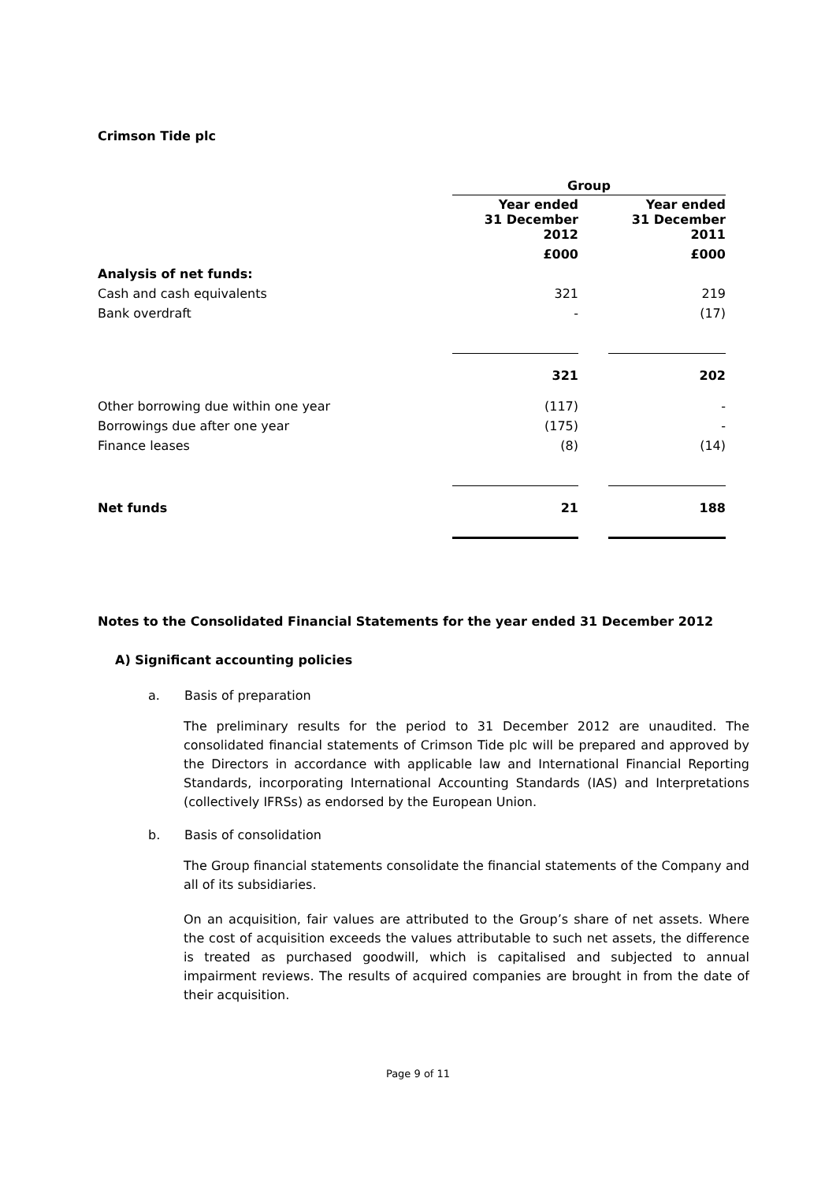Crimson Tide plc
| | Group | | |
| | Year ended 31 December 2012 | | Year ended 31 December 2011 |
| | £000 | | £000 |
| Analysis of net funds: | | | |
| Cash and cash equivalents | 321 | | 219 |
| Bank overdraft | - | | (17) |
| | 321 | | 202 |
| Other borrowing due within one year | (117) | | - |
| Borrowings due after one year | (175) | | - |
| Finance leases | (8) | | (14) |
| Net funds | 21 | | 188 |
Notes to the Consolidated Financial Statements for the year ended 31 December 2012
A) Significant accounting policies
a. Basis of preparation
The preliminary results for the period to 31 December 2012 are unaudited. The consolidated financial statements of Crimson Tide plc will be prepared and approved by the Directors in accordance with applicable law and International Financial Reporting Standards, incorporating International Accounting Standards (IAS) and Interpretations (collectively IFRSs) as endorsed by the European Union.
b. Basis of consolidation
The Group financial statements consolidate the financial statements of the Company and all of its subsidiaries.
On an acquisition, fair values are attributed to the Group’s share of net assets. Where the cost of acquisition exceeds the values attributable to such net assets, the difference is treated as purchased goodwill, which is capitalised and subjected to annual impairment reviews. The results of acquired companies are brought in from the date of their acquisition.
Page 9 of 11